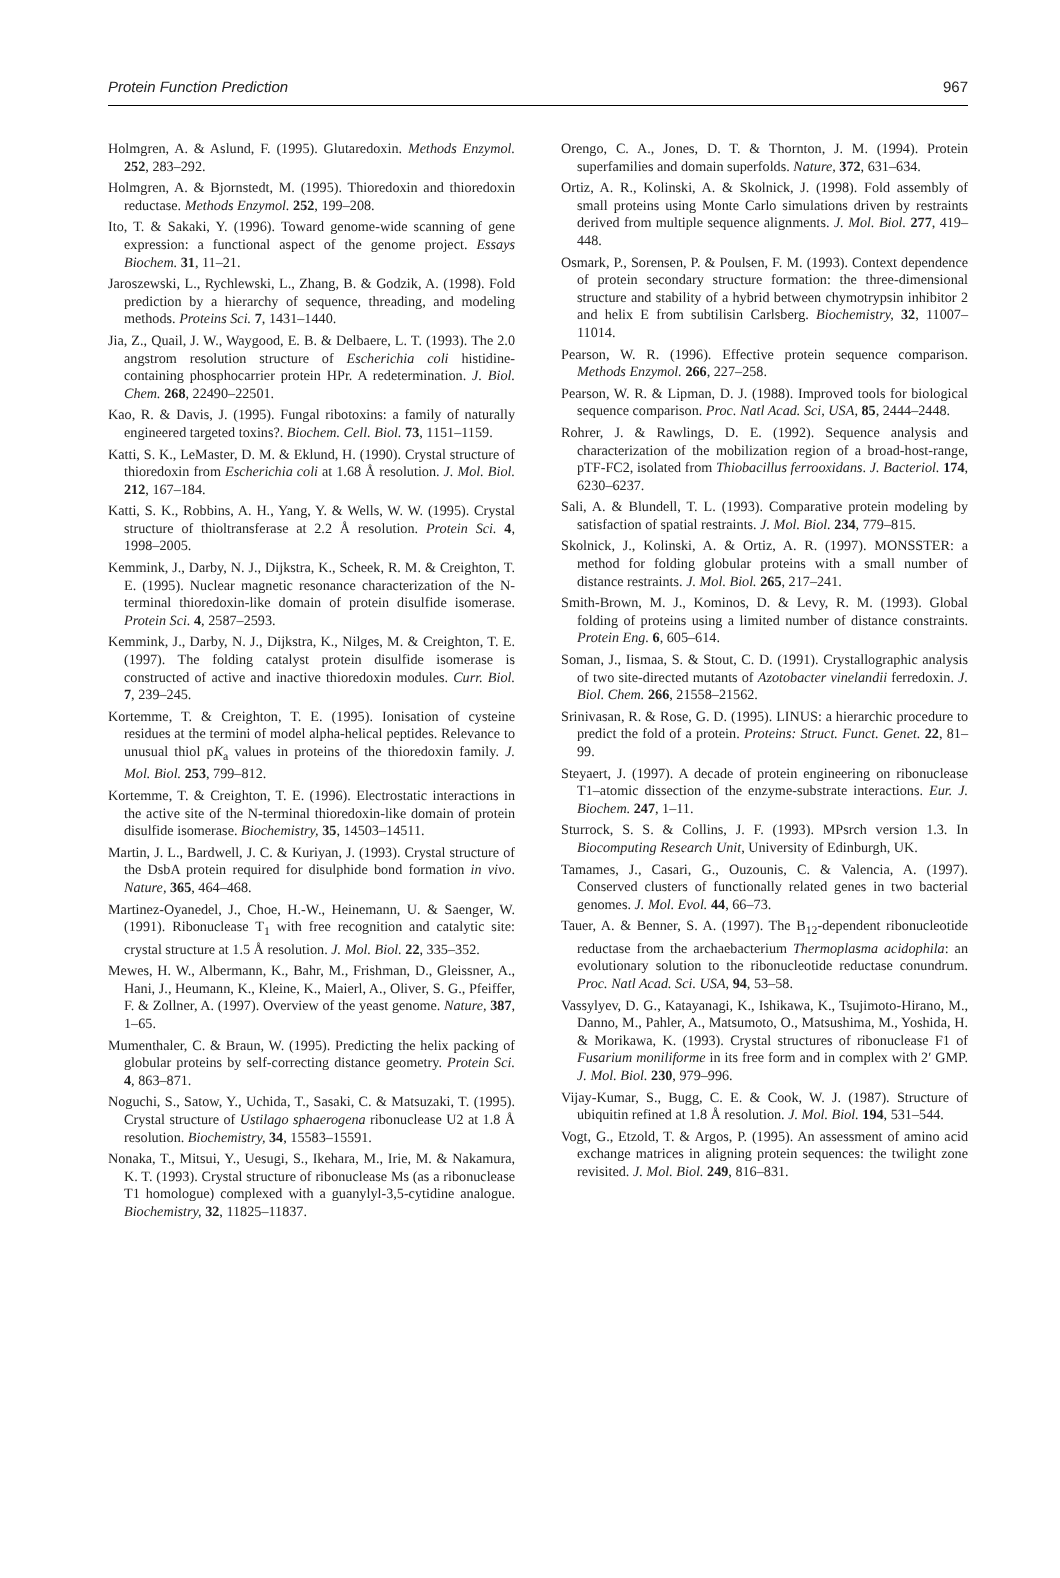Protein Function Prediction 967
Holmgren, A. & Aslund, F. (1995). Glutaredoxin. Methods Enzymol. 252, 283–292.
Holmgren, A. & Bjornstedt, M. (1995). Thioredoxin and thioredoxin reductase. Methods Enzymol. 252, 199–208.
Ito, T. & Sakaki, Y. (1996). Toward genome-wide scanning of gene expression: a functional aspect of the genome project. Essays Biochem. 31, 11–21.
Jaroszewski, L., Rychlewski, L., Zhang, B. & Godzik, A. (1998). Fold prediction by a hierarchy of sequence, threading, and modeling methods. Proteins Sci. 7, 1431–1440.
Jia, Z., Quail, J. W., Waygood, E. B. & Delbaere, L. T. (1993). The 2.0 angstrom resolution structure of Escherichia coli histidine-containing phosphocarrier protein HPr. A redetermination. J. Biol. Chem. 268, 22490–22501.
Kao, R. & Davis, J. (1995). Fungal ribotoxins: a family of naturally engineered targeted toxins?. Biochem. Cell. Biol. 73, 1151–1159.
Katti, S. K., LeMaster, D. M. & Eklund, H. (1990). Crystal structure of thioredoxin from Escherichia coli at 1.68 Å resolution. J. Mol. Biol. 212, 167–184.
Katti, S. K., Robbins, A. H., Yang, Y. & Wells, W. W. (1995). Crystal structure of thioltransferase at 2.2 Å resolution. Protein Sci. 4, 1998–2005.
Kemmink, J., Darby, N. J., Dijkstra, K., Scheek, R. M. & Creighton, T. E. (1995). Nuclear magnetic resonance characterization of the N-terminal thioredoxin-like domain of protein disulfide isomerase. Protein Sci. 4, 2587–2593.
Kemmink, J., Darby, N. J., Dijkstra, K., Nilges, M. & Creighton, T. E. (1997). The folding catalyst protein disulfide isomerase is constructed of active and inactive thioredoxin modules. Curr. Biol. 7, 239–245.
Kortemme, T. & Creighton, T. E. (1995). Ionisation of cysteine residues at the termini of model alpha-helical peptides. Relevance to unusual thiol pK<sub>a</sub> values in proteins of the thioredoxin family. J. Mol. Biol. 253, 799–812.
Kortemme, T. & Creighton, T. E. (1996). Electrostatic interactions in the active site of the N-terminal thioredoxin-like domain of protein disulfide isomerase. Biochemistry, 35, 14503–14511.
Martin, J. L., Bardwell, J. C. & Kuriyan, J. (1993). Crystal structure of the DsbA protein required for disulphide bond formation in vivo. Nature, 365, 464–468.
Martinez-Oyanedel, J., Choe, H.-W., Heinemann, U. & Saenger, W. (1991). Ribonuclease T<sub>1</sub> with free recognition and catalytic site: crystal structure at 1.5 Å resolution. J. Mol. Biol. 22, 335–352.
Mewes, H. W., Albermann, K., Bahr, M., Frishman, D., Gleissner, A., Hani, J., Heumann, K., Kleine, K., Maierl, A., Oliver, S. G., Pfeiffer, F. & Zollner, A. (1997). Overview of the yeast genome. Nature, 387, 1–65.
Mumenthaler, C. & Braun, W. (1995). Predicting the helix packing of globular proteins by self-correcting distance geometry. Protein Sci. 4, 863–871.
Noguchi, S., Satow, Y., Uchida, T., Sasaki, C. & Matsuzaki, T. (1995). Crystal structure of Ustilago sphaerogena ribonuclease U2 at 1.8 Å resolution. Biochemistry, 34, 15583–15591.
Nonaka, T., Mitsui, Y., Uesugi, S., Ikehara, M., Irie, M. & Nakamura, K. T. (1993). Crystal structure of ribonuclease Ms (as a ribonuclease T1 homologue) complexed with a guanylyl-3,5-cytidine analogue. Biochemistry, 32, 11825–11837.
Orengo, C. A., Jones, D. T. & Thornton, J. M. (1994). Protein superfamilies and domain superfolds. Nature, 372, 631–634.
Ortiz, A. R., Kolinski, A. & Skolnick, J. (1998). Fold assembly of small proteins using Monte Carlo simulations driven by restraints derived from multiple sequence alignments. J. Mol. Biol. 277, 419–448.
Osmark, P., Sorensen, P. & Poulsen, F. M. (1993). Context dependence of protein secondary structure formation: the three-dimensional structure and stability of a hybrid between chymotrypsin inhibitor 2 and helix E from subtilisin Carlsberg. Biochemistry, 32, 11007–11014.
Pearson, W. R. (1996). Effective protein sequence comparison. Methods Enzymol. 266, 227–258.
Pearson, W. R. & Lipman, D. J. (1988). Improved tools for biological sequence comparison. Proc. Natl Acad. Sci, USA, 85, 2444–2448.
Rohrer, J. & Rawlings, D. E. (1992). Sequence analysis and characterization of the mobilization region of a broad-host-range, pTF-FC2, isolated from Thiobacillus ferrooxidans. J. Bacteriol. 174, 6230–6237.
Sali, A. & Blundell, T. L. (1993). Comparative protein modeling by satisfaction of spatial restraints. J. Mol. Biol. 234, 779–815.
Skolnick, J., Kolinski, A. & Ortiz, A. R. (1997). MONSSTER: a method for folding globular proteins with a small number of distance restraints. J. Mol. Biol. 265, 217–241.
Smith-Brown, M. J., Kominos, D. & Levy, R. M. (1993). Global folding of proteins using a limited number of distance constraints. Protein Eng. 6, 605–614.
Soman, J., Iismaa, S. & Stout, C. D. (1991). Crystallographic analysis of two site-directed mutants of Azotobacter vinelandii ferredoxin. J. Biol. Chem. 266, 21558–21562.
Srinivasan, R. & Rose, G. D. (1995). LINUS: a hierarchic procedure to predict the fold of a protein. Proteins: Struct. Funct. Genet. 22, 81–99.
Steyaert, J. (1997). A decade of protein engineering on ribonuclease T1–atomic dissection of the enzyme-substrate interactions. Eur. J. Biochem. 247, 1–11.
Sturrock, S. S. & Collins, J. F. (1993). MPsrch version 1.3. In Biocomputing Research Unit, University of Edinburgh, UK.
Tamames, J., Casari, G., Ouzounis, C. & Valencia, A. (1997). Conserved clusters of functionally related genes in two bacterial genomes. J. Mol. Evol. 44, 66–73.
Tauer, A. & Benner, S. A. (1997). The B<sub>12</sub>-dependent ribonucleotide reductase from the archaebacterium Thermoplasma acidophila: an evolutionary solution to the ribonucleotide reductase conundrum. Proc. Natl Acad. Sci. USA, 94, 53–58.
Vassylyev, D. G., Katayanagi, K., Ishikawa, K., Tsujimoto-Hirano, M., Danno, M., Pahler, A., Matsumoto, O., Matsushima, M., Yoshida, H. & Morikawa, K. (1993). Crystal structures of ribonuclease F1 of Fusarium moniliforme in its free form and in complex with 2′ GMP. J. Mol. Biol. 230, 979–996.
Vijay-Kumar, S., Bugg, C. E. & Cook, W. J. (1987). Structure of ubiquitin refined at 1.8 Å resolution. J. Mol. Biol. 194, 531–544.
Vogt, G., Etzold, T. & Argos, P. (1995). An assessment of amino acid exchange matrices in aligning protein sequences: the twilight zone revisited. J. Mol. Biol. 249, 816–831.